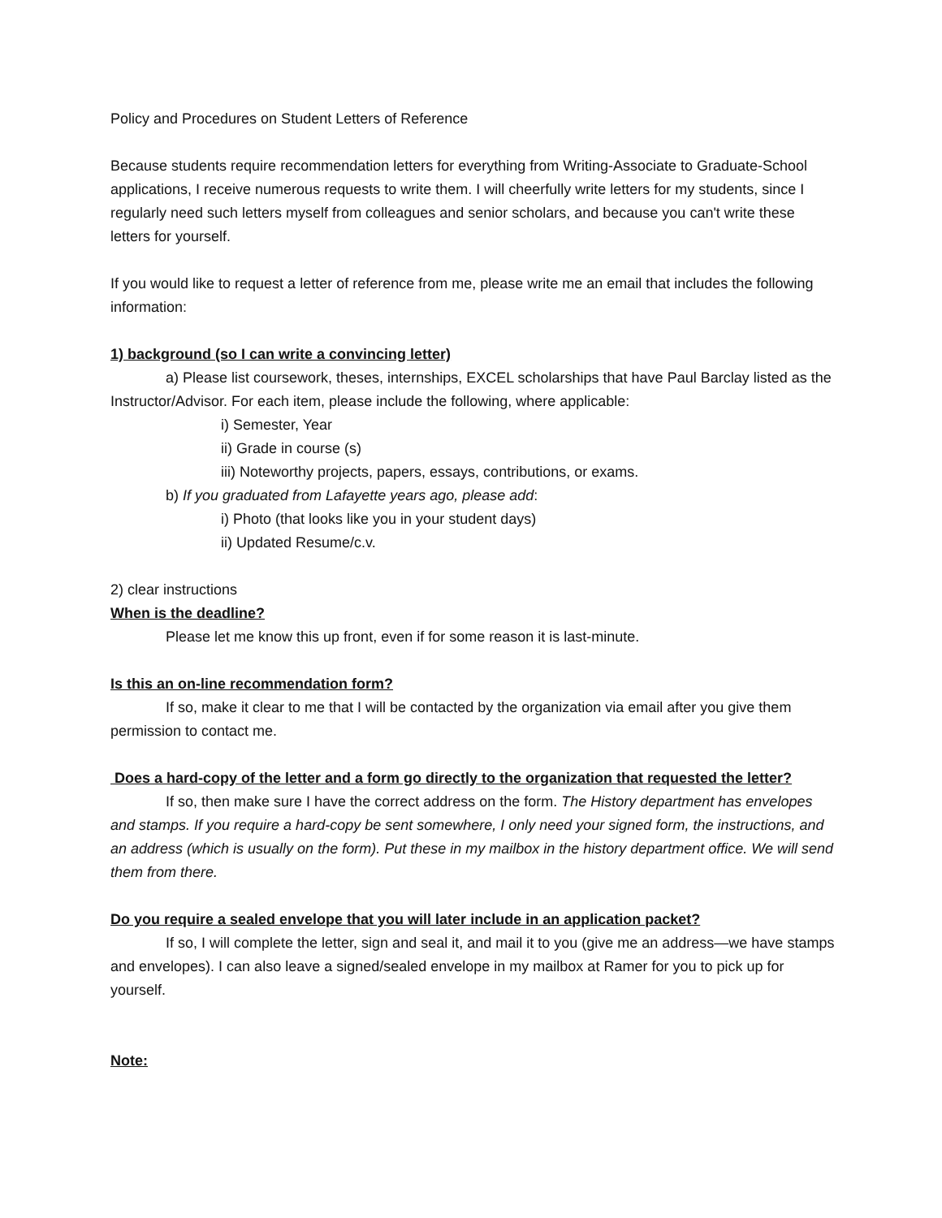Policy and Procedures on Student Letters of Reference
Because students require recommendation letters for everything from Writing-Associate to Graduate-School applications, I receive numerous requests to write them. I will cheerfully write letters for my students, since I regularly need such letters myself from colleagues and senior scholars, and because you can't write these letters for yourself.
If you would like to request a letter of reference from me, please write me an email that includes the following information:
1) background (so I can write a convincing letter)
a) Please list coursework, theses, internships, EXCEL scholarships that have Paul Barclay listed as the Instructor/Advisor. For each item, please include the following, where applicable:
i) Semester, Year
ii) Grade in course (s)
iii) Noteworthy projects, papers, essays, contributions, or exams.
b) If you graduated from Lafayette years ago, please add:
i) Photo (that looks like you in your student days)
ii) Updated Resume/c.v.
2) clear instructions
When is the deadline?
Please let me know this up front, even if for some reason it is last-minute.
Is this an on-line recommendation form?
If so, make it clear to me that I will be contacted by the organization via email after you give them permission to contact me.
Does a hard-copy of the letter and a form go directly to the organization that requested the letter?
If so, then make sure I have the correct address on the form. The History department has envelopes and stamps. If you require a hard-copy be sent somewhere, I only need your signed form, the instructions, and an address (which is usually on the form). Put these in my mailbox in the history department office. We will send them from there.
Do you require a sealed envelope that you will later include in an application packet?
If so, I will complete the letter, sign and seal it, and mail it to you (give me an address—we have stamps and envelopes). I can also leave a signed/sealed envelope in my mailbox at Ramer for you to pick up for yourself.
Note: